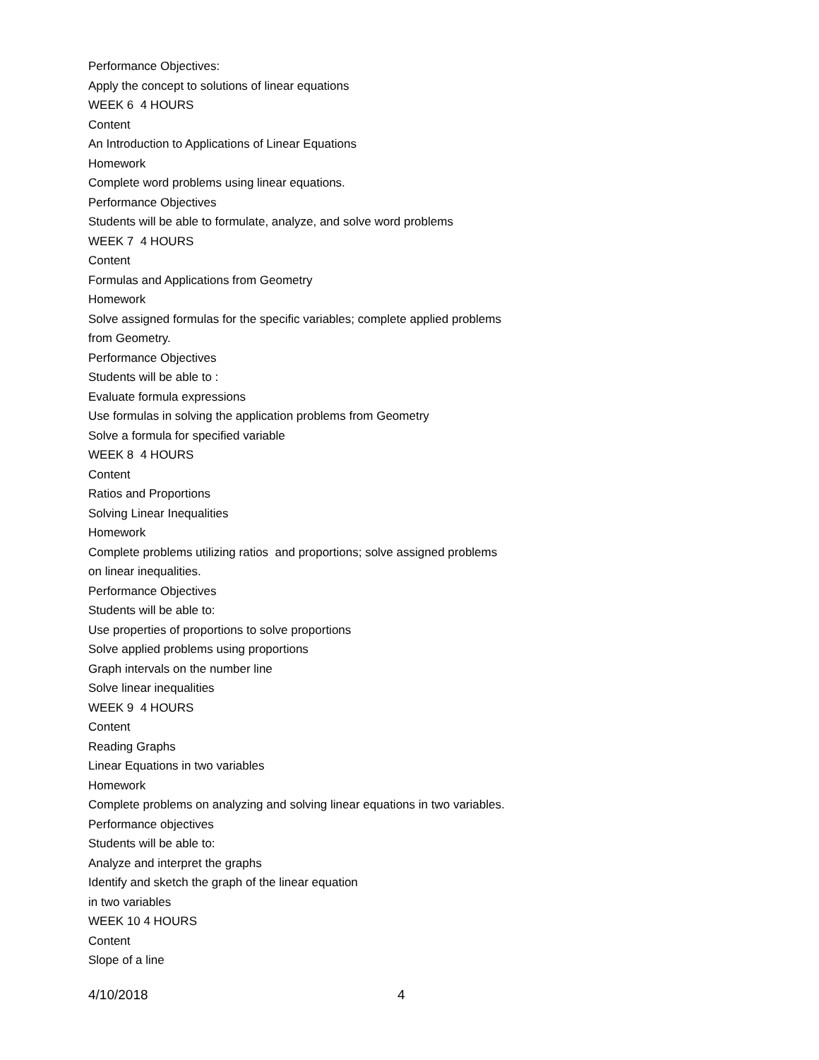Performance Objectives:
Apply the concept to solutions of linear equations
WEEK 6 4 HOURS
Content
An Introduction to Applications of Linear Equations
Homework
Complete word problems using linear equations.
Performance Objectives
Students will be able to formulate, analyze, and solve word problems
WEEK 7 4 HOURS
Content
Formulas and Applications from Geometry
Homework
Solve assigned formulas for the specific variables; complete applied problems from Geometry.
Performance Objectives
Students will be able to :
Evaluate formula expressions
Use formulas in solving the application problems from Geometry
Solve a formula for specified variable
WEEK 8 4 HOURS
Content
Ratios and Proportions
Solving Linear Inequalities
Homework
Complete problems utilizing ratios and proportions; solve assigned problems on linear inequalities.
Performance Objectives
Students will be able to:
Use properties of proportions to solve proportions
Solve applied problems using proportions
Graph intervals on the number line
Solve linear inequalities
WEEK 9 4 HOURS
Content
Reading Graphs
Linear Equations in two variables
Homework
Complete problems on analyzing and solving linear equations in two variables.
Performance objectives
Students will be able to:
Analyze and interpret the graphs
Identify and sketch the graph of the linear equation
in two variables
WEEK 10 4 HOURS
Content
Slope of a line
4/10/2018 4